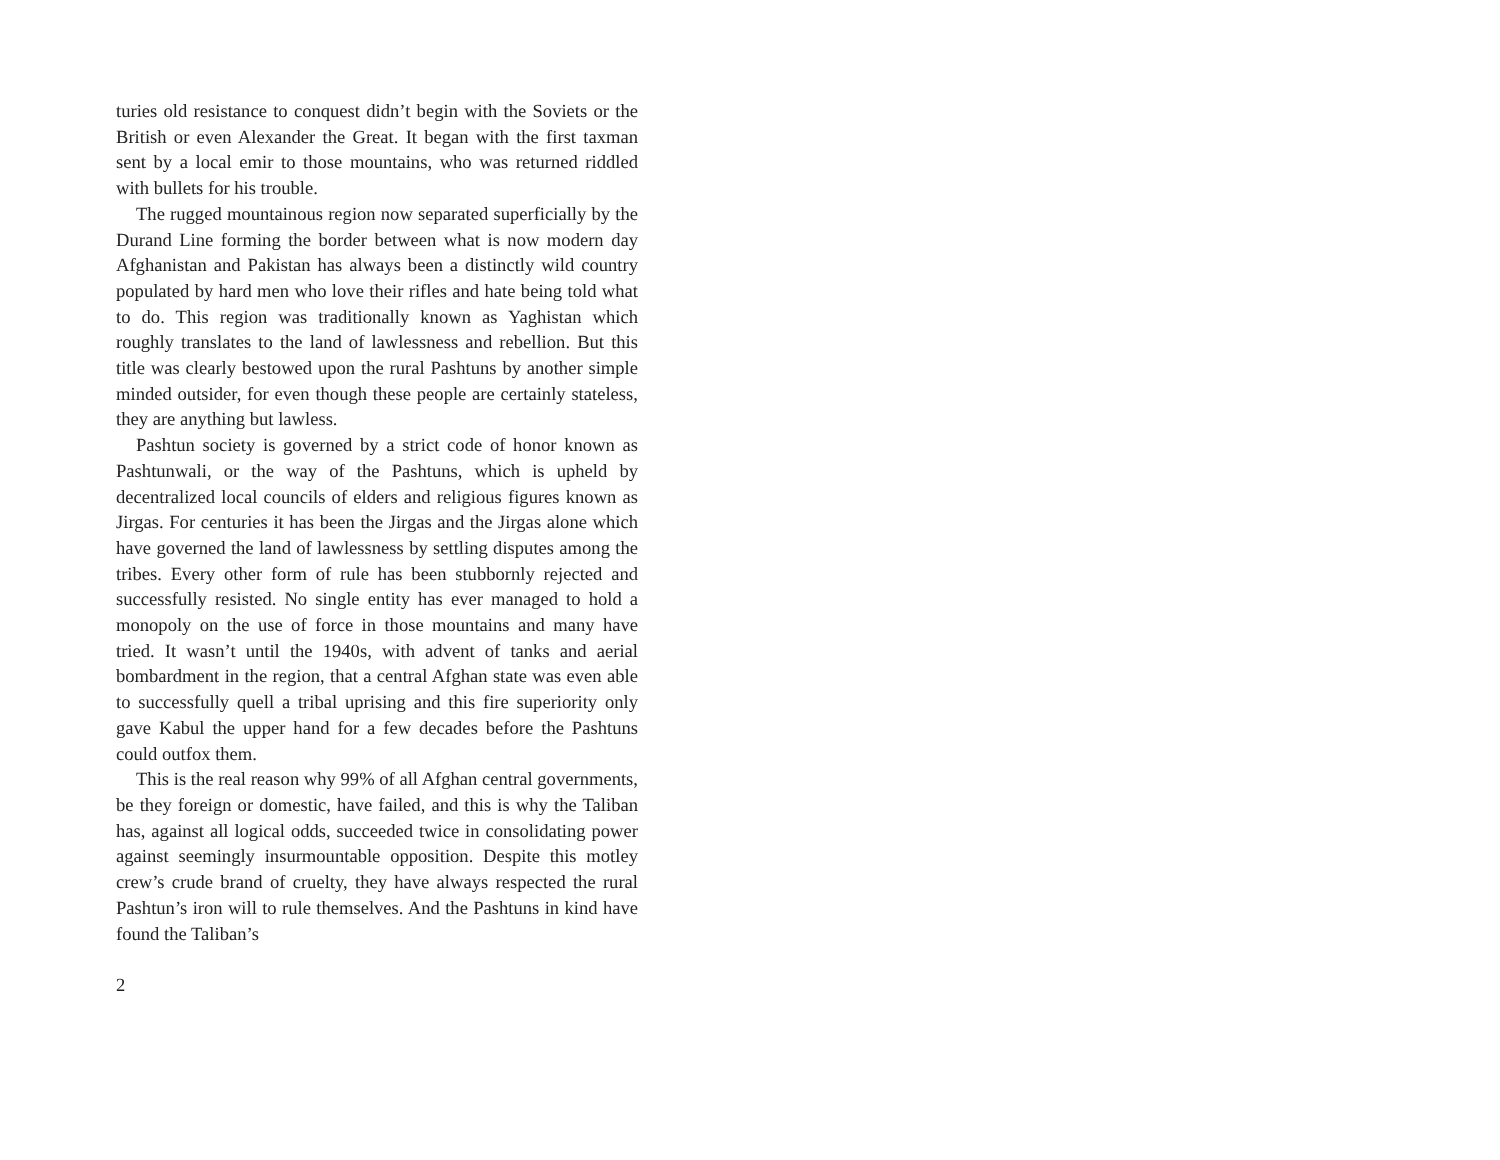turies old resistance to conquest didn’t begin with the Soviets or the British or even Alexander the Great. It began with the first taxman sent by a local emir to those mountains, who was returned riddled with bullets for his trouble.
The rugged mountainous region now separated superficially by the Durand Line forming the border between what is now modern day Afghanistan and Pakistan has always been a distinctly wild country populated by hard men who love their rifles and hate being told what to do. This region was traditionally known as Yaghistan which roughly translates to the land of lawlessness and rebellion. But this title was clearly bestowed upon the rural Pashtuns by another simple minded outsider, for even though these people are certainly stateless, they are anything but lawless.
Pashtun society is governed by a strict code of honor known as Pashtunwali, or the way of the Pashtuns, which is upheld by decentralized local councils of elders and religious figures known as Jirgas. For centuries it has been the Jirgas and the Jirgas alone which have governed the land of lawlessness by settling disputes among the tribes. Every other form of rule has been stubbornly rejected and successfully resisted. No single entity has ever managed to hold a monopoly on the use of force in those mountains and many have tried. It wasn’t until the 1940s, with advent of tanks and aerial bombardment in the region, that a central Afghan state was even able to successfully quell a tribal uprising and this fire superiority only gave Kabul the upper hand for a few decades before the Pashtuns could outfox them.
This is the real reason why 99% of all Afghan central governments, be they foreign or domestic, have failed, and this is why the Taliban has, against all logical odds, succeeded twice in consolidating power against seemingly insurmountable opposition. Despite this motley crew’s crude brand of cruelty, they have always respected the rural Pashtun’s iron will to rule themselves. And the Pashtuns in kind have found the Taliban’s
2